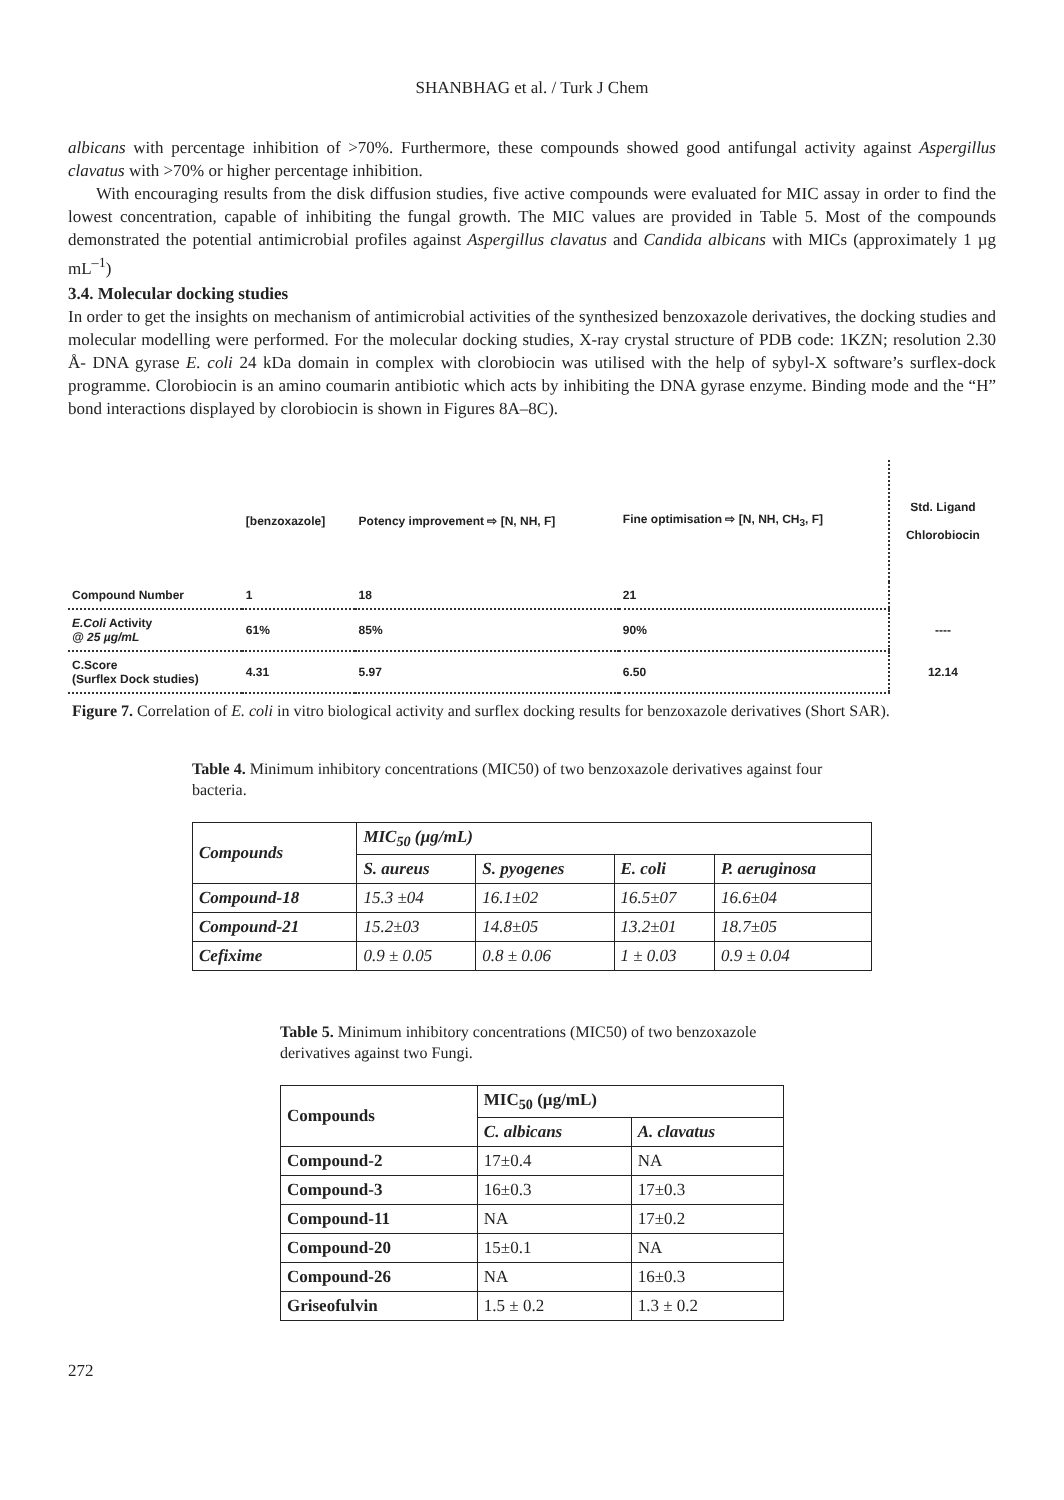SHANBHAG et al. / Turk J Chem
albicans with percentage inhibition of >70%. Furthermore, these compounds showed good antifungal activity against Aspergillus clavatus with >70% or higher percentage inhibition.
With encouraging results from the disk diffusion studies, five active compounds were evaluated for MIC assay in order to find the lowest concentration, capable of inhibiting the fungal growth. The MIC values are provided in Table 5. Most of the compounds demonstrated the potential antimicrobial profiles against Aspergillus clavatus and Candida albicans with MICs (approximately 1 µg mL<sup>–1</sup>)
3.4. Molecular docking studies
In order to get the insights on mechanism of antimicrobial activities of the synthesized benzoxazole derivatives, the docking studies and molecular modelling were performed. For the molecular docking studies, X-ray crystal structure of PDB code: 1KZN; resolution 2.30 Å- DNA gyrase E. coli 24 kDa domain in complex with clorobiocin was utilised with the help of sybyl-X software’s surflex-dock programme. Clorobiocin is an amino coumarin antibiotic which acts by inhibiting the DNA gyrase enzyme. Binding mode and the “H” bond interactions displayed by clorobiocin is shown in Figures 8A–8C).
| | [benzoxazole] | Potency improvement ⇨ [N, NH, F] | Fine optimisation ⇨ [N, NH, CH<sub>3</sub>, F] | Std. Ligand Chlorobiocin |
| Compound Number | 1 | 18 | 21 | |
| E.Coli Activity @ 25 µg/mL | 61% | 85% | 90% | ---- |
| C.Score (Surflex Dock studies) | 4.31 | 5.97 | 6.50 | 12.14 |
Figure 7. Correlation of E. coli in vitro biological activity and surflex docking results for benzoxazole derivatives (Short SAR).
Table 4. Minimum inhibitory concentrations (MIC50) of two benzoxazole derivatives against four bacteria.
| Compounds | MIC<sub>50</sub> (µg/mL) | | | |
| --- | --- | --- | --- | --- |
| | S. aureus | S. pyogenes | E. coli | P. aeruginosa |
| Compound-18 | 15.3 ±04 | 16.1±02 | 16.5±07 | 16.6±04 |
| Compound-21 | 15.2±03 | 14.8±05 | 13.2±01 | 18.7±05 |
| Cefixime | 0.9 ± 0.05 | 0.8 ± 0.06 | 1 ± 0.03 | 0.9 ± 0.04 |
Table 5. Minimum inhibitory concentrations (MIC50) of two benzoxazole derivatives against two Fungi.
| Compounds | MIC<sub>50</sub> (µg/mL) | |
| --- | --- | --- |
| | C. albicans | A. clavatus |
| Compound-2 | 17±0.4 | NA |
| Compound-3 | 16±0.3 | 17±0.3 |
| Compound-11 | NA | 17±0.2 |
| Compound-20 | 15±0.1 | NA |
| Compound-26 | NA | 16±0.3 |
| Griseofulvin | 1.5 ± 0.2 | 1.3 ± 0.2 |
272